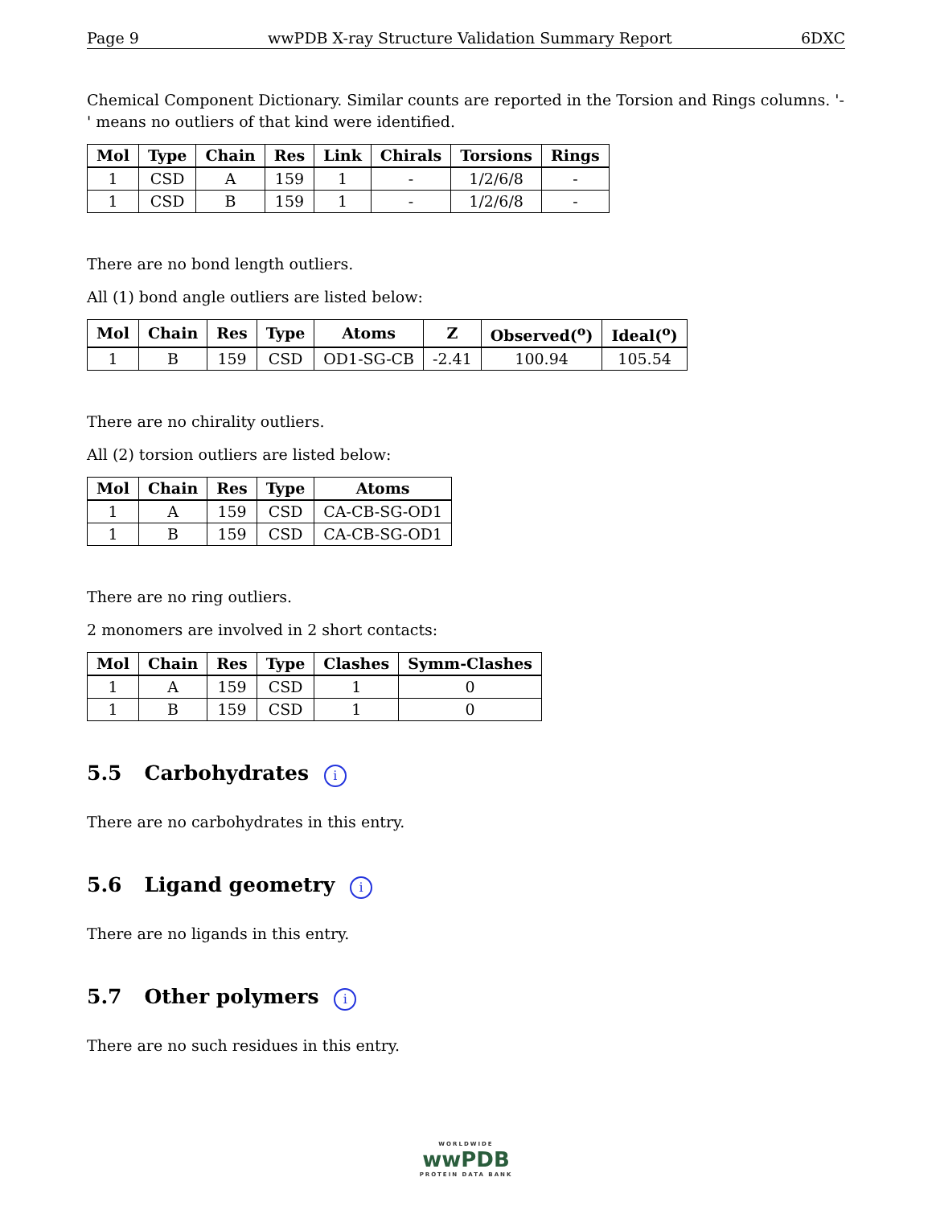Page 9 wwPDB X-ray Structure Validation Summary Report 6DXC
Chemical Component Dictionary. Similar counts are reported in the Torsion and Rings columns. '-' means no outliers of that kind were identified.
| Mol | Type | Chain | Res | Link | Chirals | Torsions | Rings |
| --- | --- | --- | --- | --- | --- | --- | --- |
| 1 | CSD | A | 159 | 1 | - | 1/2/6/8 | - |
| 1 | CSD | B | 159 | 1 | - | 1/2/6/8 | - |
There are no bond length outliers.
All (1) bond angle outliers are listed below:
| Mol | Chain | Res | Type | Atoms | Z | Observed(<sup>o</sup>) | Ideal(<sup>o</sup>) |
| --- | --- | --- | --- | --- | --- | --- | --- |
| 1 | B | 159 | CSD | OD1-SG-CB | -2.41 | 100.94 | 105.54 |
There are no chirality outliers.
All (2) torsion outliers are listed below:
| Mol | Chain | Res | Type | Atoms |
| --- | --- | --- | --- | --- |
| 1 | A | 159 | CSD | CA-CB-SG-OD1 |
| 1 | B | 159 | CSD | CA-CB-SG-OD1 |
There are no ring outliers.
2 monomers are involved in 2 short contacts:
| Mol | Chain | Res | Type | Clashes | Symm-Clashes |
| --- | --- | --- | --- | --- | --- |
| 1 | A | 159 | CSD | 1 | 0 |
| 1 | B | 159 | CSD | 1 | 0 |
5.5 Carbohydrates i
There are no carbohydrates in this entry.
5.6 Ligand geometry i
There are no ligands in this entry.
5.7 Other polymers i
There are no such residues in this entry.
WORLDWIDE
wwPDB
PROTEIN DATA BANK